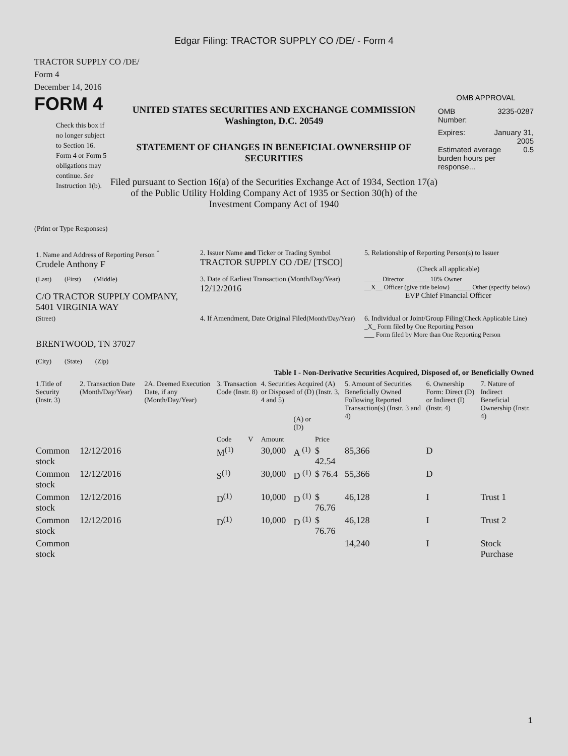Edgar Filing: TRACTOR SUPPLY CO /DE/ - Form 4
TRACTOR SUPPLY CO /DE/
Form 4
December 14, 2016
FORM 4
Check this box if no longer subject to Section 16. Form 4 or Form 5 obligations may continue. See Instruction 1(b).
UNITED STATES SECURITIES AND EXCHANGE COMMISSION
Washington, D.C. 20549
STATEMENT OF CHANGES IN BENEFICIAL OWNERSHIP OF
SECURITIES
Filed pursuant to Section 16(a) of the Securities Exchange Act of 1934, Section 17(a) of the Public Utility Holding Company Act of 1935 or Section 30(h) of the Investment Company Act of 1940
OMB APPROVAL
OMB
Number: 3235-0287
Expires: January 31,
2005
Estimated average burden hours per response... 0.5
(Print or Type Responses)
| 1. Name and Address of Reporting Person <sup>*</sup> Crudele Anthony F | 2. Issuer Name and Ticker or Trading Symbol TRACTOR SUPPLY CO /DE/ [TSCO] | 5. Relationship of Reporting Person(s) to Issuer (Check all applicable) |
| (Last) (First) (Middle) C/O TRACTOR SUPPLY COMPANY, 5401 VIRGINIA WAY | 3. Date of Earliest Transaction (Month/Day/Year) 12/12/2016 | _____ Director _____ 10% Owner __X__ Officer (give title below) _____ Other (specify below) EVP Chief Financial Officer |
| (Street) BRENTWOOD, TN 37027 (City) (State) (Zip) | 4. If Amendment, Date Original Filed (Month/Day/Year) | 6. Individual or Joint/Group Filing (Check Applicable Line) _X_ Form filed by One Reporting Person ___ Form filed by More than One Reporting Person |
Table I - Non-Derivative Securities Acquired, Disposed of, or Beneficially Owned
| 1.Title of Security (Instr. 3) | 2. Transaction Date (Month/Day/Year) | 2A. Deemed Execution Date, if any (Month/Day/Year) | 3. Transaction Code (Instr. 8) | | 4. Securities Acquired (A) or Disposed of (D) (Instr. 3, 4 and 5) | | | 5. Amount of Securities Beneficially Owned Following Reported Transaction(s) (Instr. 3 and 4) | 6. Ownership Form: Direct (D) or Indirect (I) (Instr. 4) | 7. Nature of Indirect Beneficial Ownership (Instr. 4) |
| --- | --- | --- | --- | --- | --- | --- | --- | --- | --- | --- |
| | | | Code | V | Amount | (A) or (D) | Price | | | |
| Common stock | 12/12/2016 | | M<sup>(1)</sup> | | 30,000 | A <sup>(1)</sup> | $ 42.54 | 85,366 | D | |
| Common stock | 12/12/2016 | | S<sup>(1)</sup> | | 30,000 | D <sup>(1)</sup> | $ 76.4 | 55,366 | D | |
| Common stock | 12/12/2016 | | D<sup>(1)</sup> | | 10,000 | D <sup>(1)</sup> | $ 76.76 | 46,128 | I | Trust 1 |
| Common stock | 12/12/2016 | | D<sup>(1)</sup> | | 10,000 | D <sup>(1)</sup> | $ 76.76 | 46,128 | I | Trust 2 |
| Common stock | | | | | | | | 14,240 | I | Stock Purchase |
1